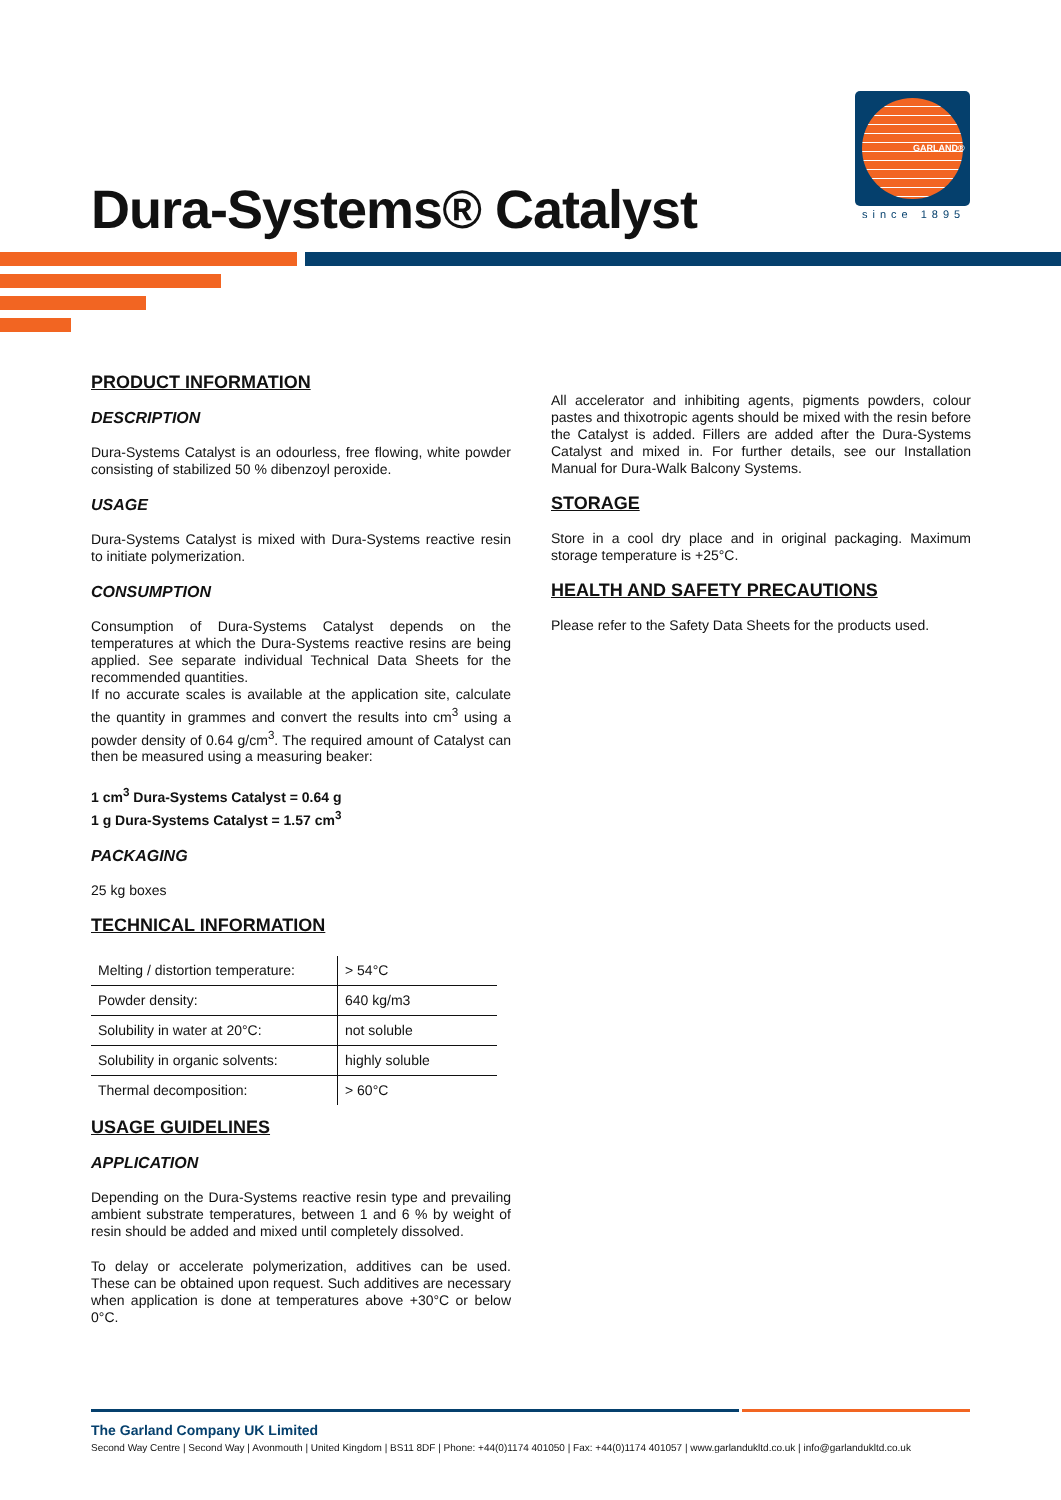GARLAND®
since 1895
Dura-Systems® Catalyst
PRODUCT INFORMATION
DESCRIPTION
Dura-Systems Catalyst is an odourless, free flowing, white powder consisting of stabilized 50 % dibenzoyl peroxide.
USAGE
Dura-Systems Catalyst is mixed with Dura-Systems reactive resin to initiate polymerization.
CONSUMPTION
Consumption of Dura-Systems Catalyst depends on the temperatures at which the Dura-Systems reactive resins are being applied. See separate individual Technical Data Sheets for the recommended quantities.
If no accurate scales is available at the application site, calculate the quantity in grammes and convert the results into cm<sup>3</sup> using a powder density of 0.64 g/cm<sup>3</sup>. The required amount of Catalyst can then be measured using a measuring beaker:
1 cm<sup>3</sup> Dura-Systems Catalyst = 0.64 g
1 g Dura-Systems Catalyst = 1.57 cm<sup>3</sup>
PACKAGING
25 kg boxes
TECHNICAL INFORMATION
| Melting / distortion temperature: | > 54°C |
| Powder density: | 640 kg/m3 |
| Solubility in water at 20°C: | not soluble |
| Solubility in organic solvents: | highly soluble |
| Thermal decomposition: | > 60°C |
USAGE GUIDELINES
APPLICATION
Depending on the Dura-Systems reactive resin type and prevailing ambient substrate temperatures, between 1 and 6 % by weight of resin should be added and mixed until completely dissolved.
To delay or accelerate polymerization, additives can be used. These can be obtained upon request. Such additives are necessary when application is done at temperatures above +30°C or below 0°C.
All accelerator and inhibiting agents, pigments powders, colour pastes and thixotropic agents should be mixed with the resin before the Catalyst is added. Fillers are added after the Dura-Systems Catalyst and mixed in. For further details, see our Installation Manual for Dura-Walk Balcony Systems.
STORAGE
Store in a cool dry place and in original packaging. Maximum storage temperature is +25°C.
HEALTH AND SAFETY PRECAUTIONS
Please refer to the Safety Data Sheets for the products used.
The Garland Company UK Limited
Second Way Centre | Second Way | Avonmouth | United Kingdom | BS11 8DF | Phone: +44(0)1174 401050 | Fax: +44(0)1174 401057 | www.garlandukltd.co.uk | info@garlandukltd.co.uk